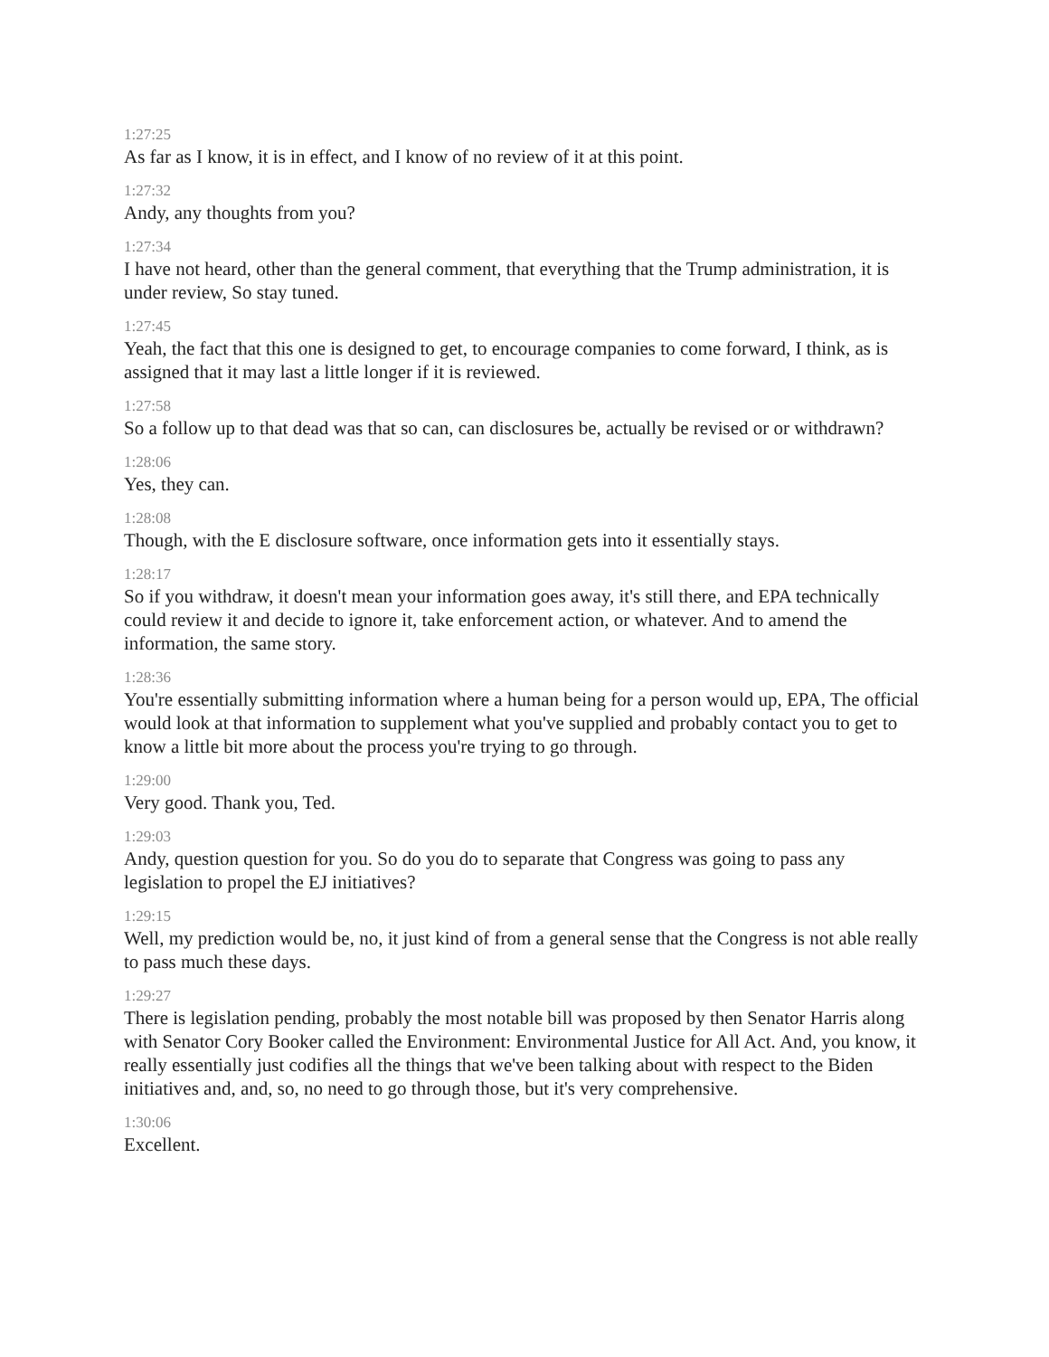1:27:25
As far as I know, it is in effect, and I know of no review of it at this point.
1:27:32
Andy, any thoughts from you?
1:27:34
I have not heard, other than the general comment, that everything that the Trump administration, it is under review, So stay tuned.
1:27:45
Yeah, the fact that this one is designed to get, to encourage companies to come forward, I think, as is assigned that it may last a little longer if it is reviewed.
1:27:58
So a follow up to that dead was that so can, can disclosures be, actually be revised or or withdrawn?
1:28:06
Yes, they can.
1:28:08
Though, with the E disclosure software, once information gets into it essentially stays.
1:28:17
So if you withdraw, it doesn't mean your information goes away, it's still there, and EPA technically could review it and decide to ignore it, take enforcement action, or whatever. And to amend the information, the same story.
1:28:36
You're essentially submitting information where a human being for a person would up, EPA, The official would look at that information to supplement what you've supplied and probably contact you to get to know a little bit more about the process you're trying to go through.
1:29:00
Very good. Thank you, Ted.
1:29:03
Andy, question question for you. So do you do to separate that Congress was going to pass any legislation to propel the EJ initiatives?
1:29:15
Well, my prediction would be, no, it just kind of from a general sense that the Congress is not able really to pass much these days.
1:29:27
There is legislation pending, probably the most notable bill was proposed by then Senator Harris along with Senator Cory Booker called the Environment: Environmental Justice for All Act. And, you know, it really essentially just codifies all the things that we've been talking about with respect to the Biden initiatives and, and, so, no need to go through those, but it's very comprehensive.
1:30:06
Excellent.